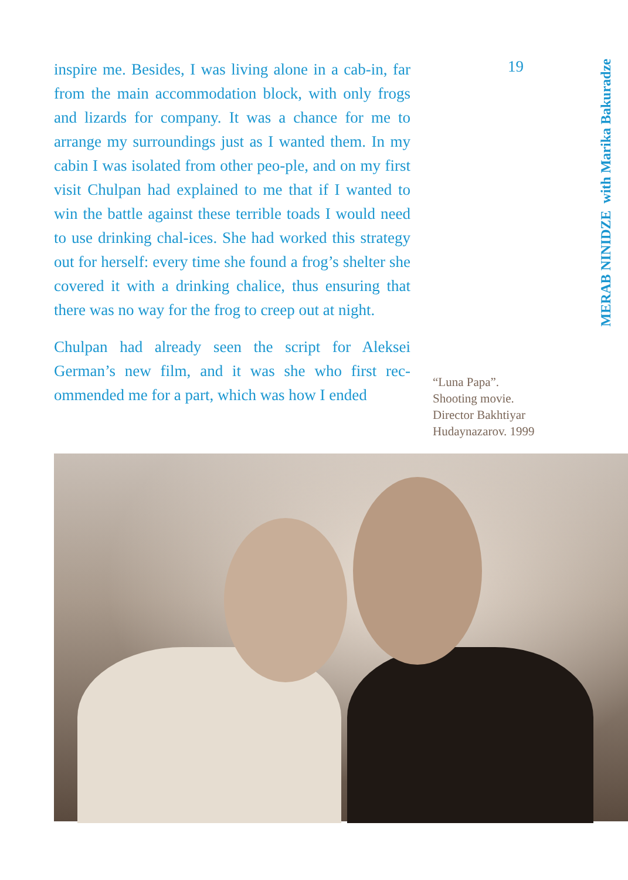inspire me. Besides, I was living alone in a cab-in, far from the main accommodation block, with only frogs and lizards for company. It was a chance for me to arrange my surroundings just as I wanted them. In my cabin I was isolated from other peo-ple, and on my first visit Chulpan had explained to me that if I wanted to win the battle against these terrible toads I would need to use drinking chal-ices. She had worked this strategy out for herself: every time she found a frog’s shelter she covered it with a drinking chalice, thus ensuring that there was no way for the frog to creep out at night.
Chulpan had already seen the script for Aleksei German’s new film, and it was she who first rec-ommended me for a part, which was how I ended
19
“Luna Papa”.
Shooting movie.
Director Bakhtiyar
Hudaynazarov. 1999
MERAB NINIDZE with Marika Bakuradze